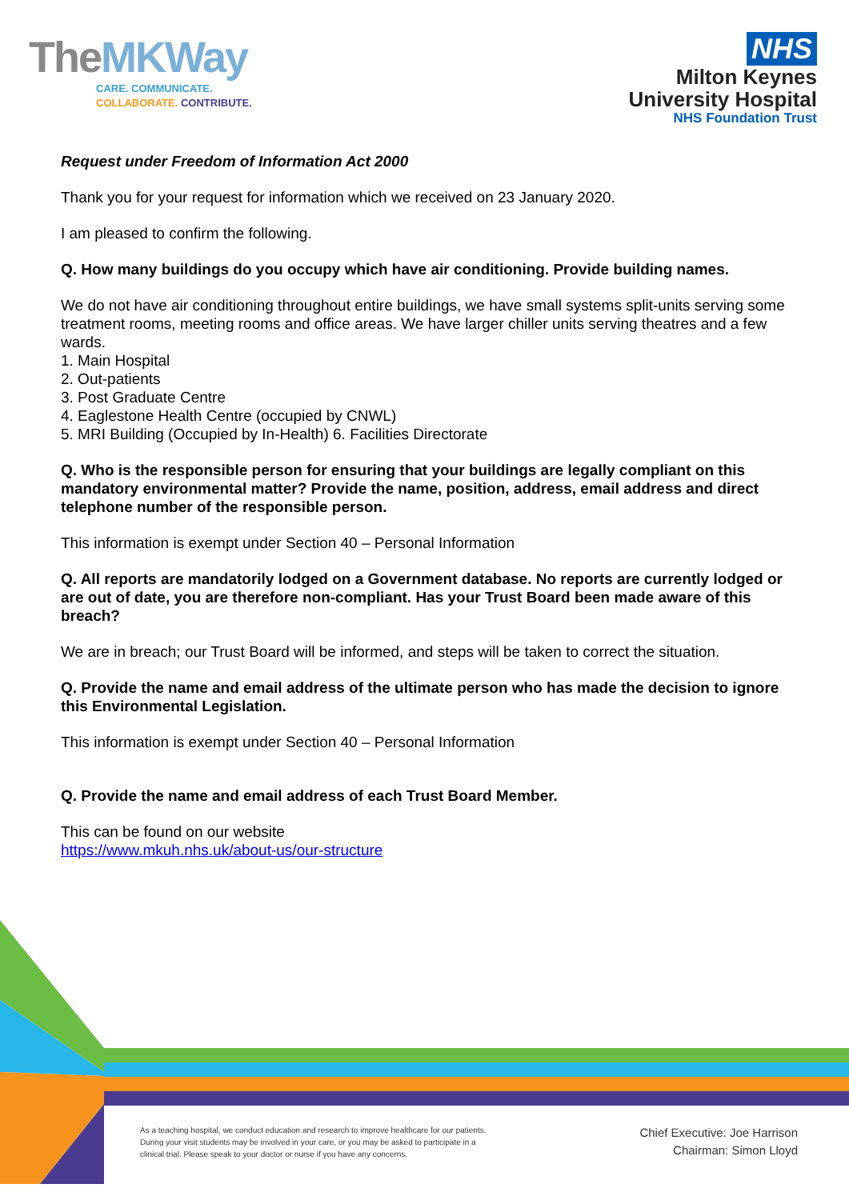TheMKWay
CARE. COMMUNICATE.
COLLABORATE. CONTRIBUTE.
NHS
Milton Keynes
University Hospital
NHS Foundation Trust
Request under Freedom of Information Act 2000
Thank you for your request for information which we received on 23 January 2020.
I am pleased to confirm the following.
Q. How many buildings do you occupy which have air conditioning. Provide building names.
We do not have air conditioning throughout entire buildings, we have small systems split-units serving some treatment rooms, meeting rooms and office areas. We have larger chiller units serving theatres and a few wards.
1. Main Hospital
2. Out-patients
3. Post Graduate Centre
4. Eaglestone Health Centre (occupied by CNWL)
5. MRI Building (Occupied by In-Health) 6. Facilities Directorate
Q. Who is the responsible person for ensuring that your buildings are legally compliant on this mandatory environmental matter? Provide the name, position, address, email address and direct telephone number of the responsible person.
This information is exempt under Section 40 – Personal Information
Q. All reports are mandatorily lodged on a Government database. No reports are currently lodged or are out of date, you are therefore non-compliant. Has your Trust Board been made aware of this breach?
We are in breach; our Trust Board will be informed, and steps will be taken to correct the situation.
Q. Provide the name and email address of the ultimate person who has made the decision to ignore this Environmental Legislation.
This information is exempt under Section 40 – Personal Information
Q. Provide the name and email address of each Trust Board Member.
This can be found on our website
https://www.mkuh.nhs.uk/about-us/our-structure
As a teaching hospital, we conduct education and research to improve healthcare for our patients. During your visit students may be involved in your care, or you may be asked to participate in a clinical trial. Please speak to your doctor or nurse if you have any concerns.
Chief Executive: Joe Harrison
Chairman: Simon Lloyd